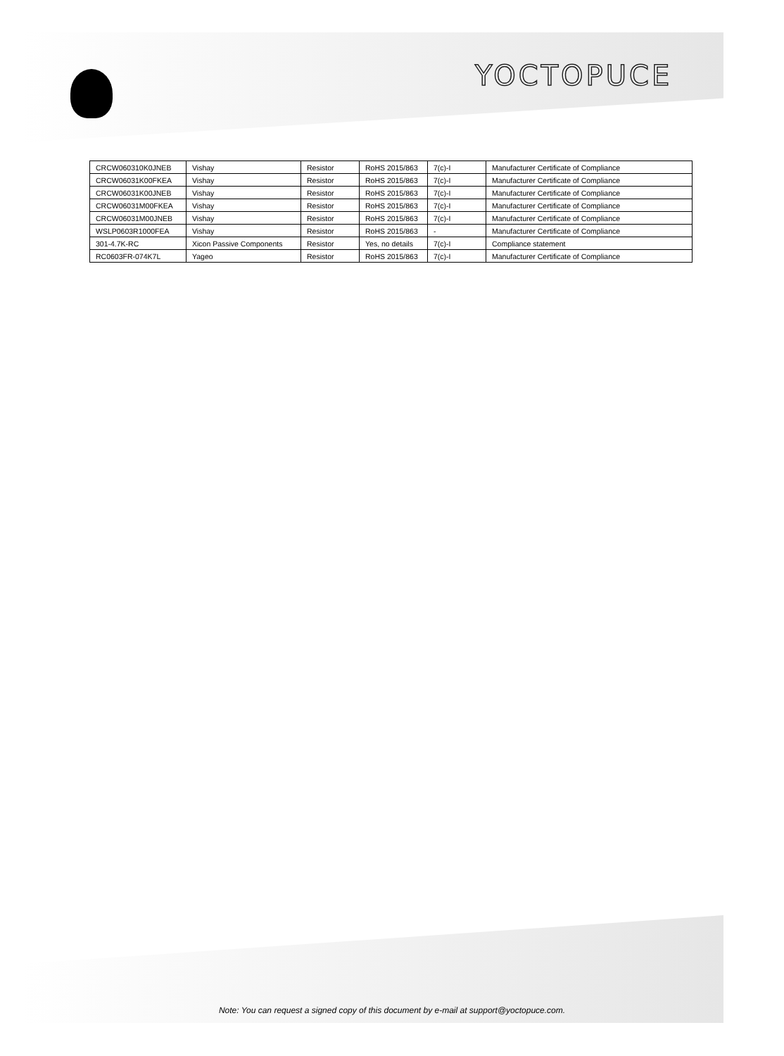YOCTOPUCE
| CRCW060310K0JNEB | Vishay | Resistor | RoHS 2015/863 | 7(c)-I | Manufacturer Certificate of Compliance |
| CRCW06031K00FKEA | Vishay | Resistor | RoHS 2015/863 | 7(c)-I | Manufacturer Certificate of Compliance |
| CRCW06031K00JNEB | Vishay | Resistor | RoHS 2015/863 | 7(c)-I | Manufacturer Certificate of Compliance |
| CRCW06031M00FKEA | Vishay | Resistor | RoHS 2015/863 | 7(c)-I | Manufacturer Certificate of Compliance |
| CRCW06031M00JNEB | Vishay | Resistor | RoHS 2015/863 | 7(c)-I | Manufacturer Certificate of Compliance |
| WSLP0603R1000FEA | Vishay | Resistor | RoHS 2015/863 | - | Manufacturer Certificate of Compliance |
| 301-4.7K-RC | Xicon Passive Components | Resistor | Yes, no details | 7(c)-I | Compliance statement |
| RC0603FR-074K7L | Yageo | Resistor | RoHS 2015/863 | 7(c)-I | Manufacturer Certificate of Compliance |
Note: You can request a signed copy of this document by e-mail at support@yoctopuce.com.